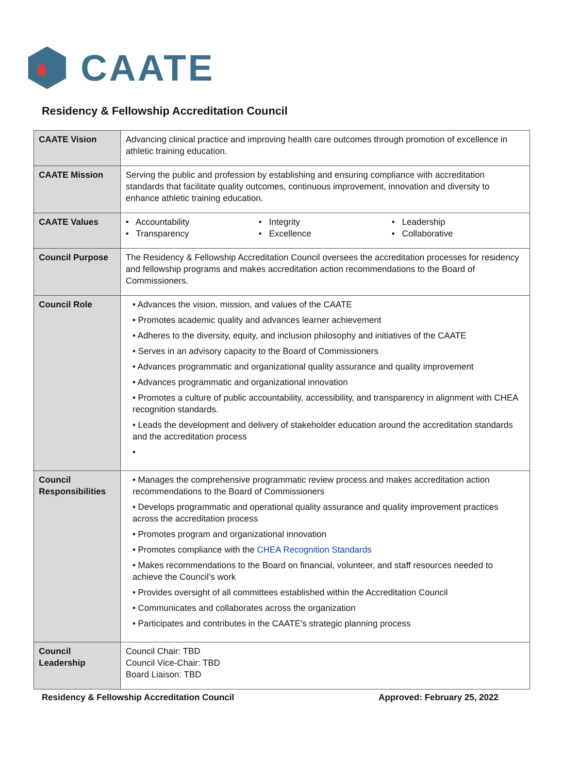CAATE
Residency & Fellowship Accreditation Council
| CAATE Vision | Advancing clinical practice and improving health care outcomes through promotion of excellence in athletic training education. |
| CAATE Mission | Serving the public and profession by establishing and ensuring compliance with accreditation standards that facilitate quality outcomes, continuous improvement, innovation and diversity to enhance athletic training education. |
| CAATE Values | • Accountability • Transparency • Integrity • Excellence • Leadership • Collaborative |
| Council Purpose | The Residency & Fellowship Accreditation Council oversees the accreditation processes for residency and fellowship programs and makes accreditation action recommendations to the Board of Commissioners. |
| Council Role | • Advances the vision, mission, and values of the CAATE • Promotes academic quality and advances learner achievement • Adheres to the diversity, equity, and inclusion philosophy and initiatives of the CAATE • Serves in an advisory capacity to the Board of Commissioners • Advances programmatic and organizational quality assurance and quality improvement • Advances programmatic and organizational innovation • Promotes a culture of public accountability, accessibility, and transparency in alignment with CHEA recognition standards. • Leads the development and delivery of stakeholder education around the accreditation standards and the accreditation process • |
| Council Responsibilities | • Manages the comprehensive programmatic review process and makes accreditation action recommendations to the Board of Commissioners • Develops programmatic and operational quality assurance and quality improvement practices across the accreditation process • Promotes program and organizational innovation • Promotes compliance with the CHEA Recognition Standards • Makes recommendations to the Board on financial, volunteer, and staff resources needed to achieve the Council’s work • Provides oversight of all committees established within the Accreditation Council • Communicates and collaborates across the organization • Participates and contributes in the CAATE’s strategic planning process |
| Council Leadership | Council Chair: TBD Council Vice-Chair: TBD Board Liaison: TBD |
Residency & Fellowship Accreditation Council Approved: February 25, 2022